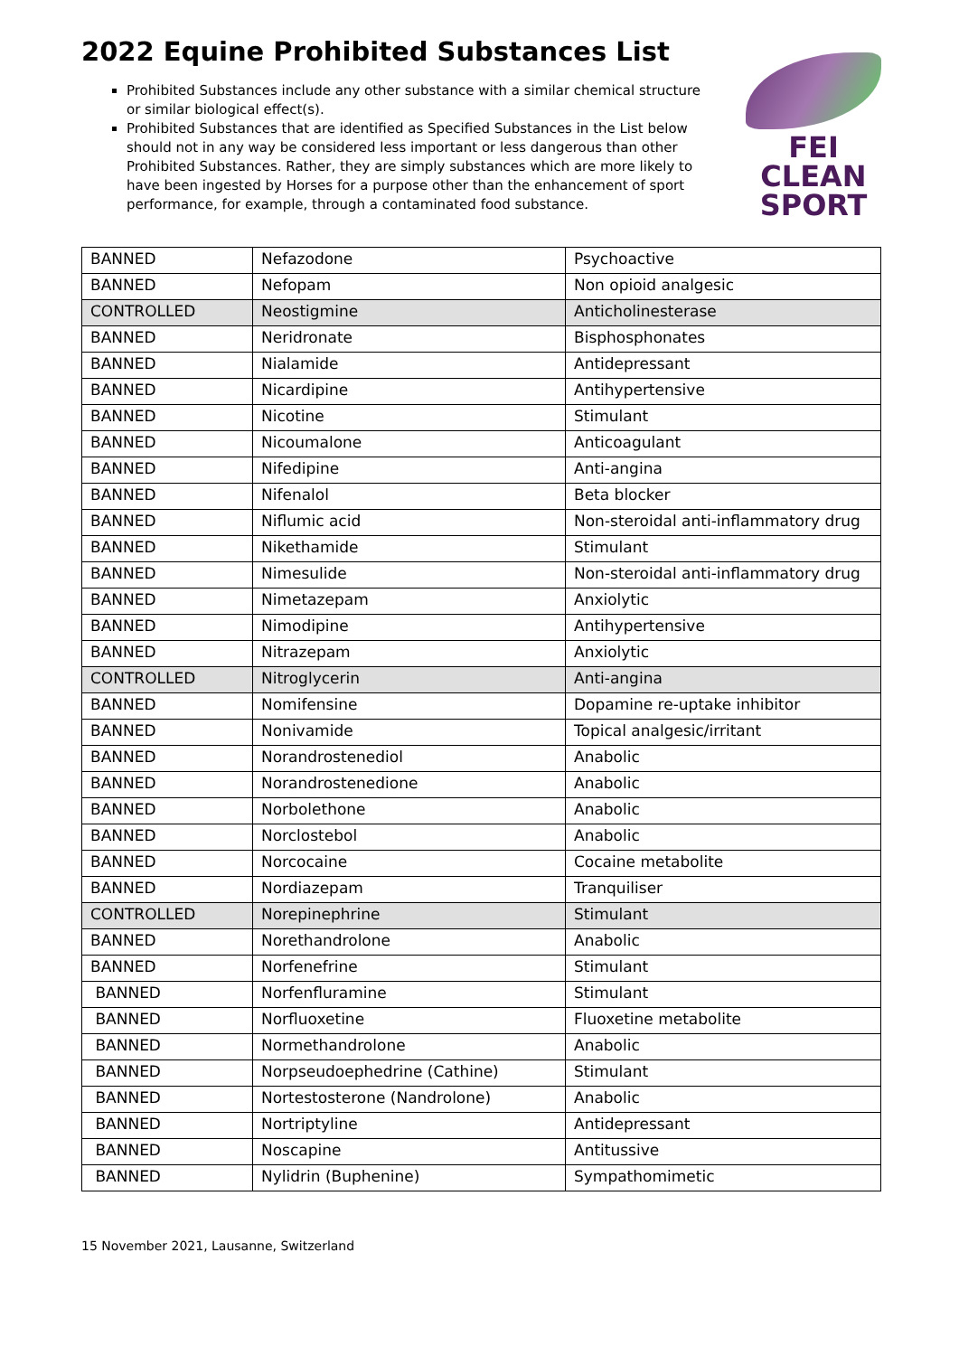2022 Equine Prohibited Substances List
FEI
CLEAN
SPORT
Prohibited Substances include any other substance with a similar chemical structure or similar biological effect(s).
Prohibited Substances that are identified as Specified Substances in the List below should not in any way be considered less important or less dangerous than other Prohibited Substances. Rather, they are simply substances which are more likely to have been ingested by Horses for a purpose other than the enhancement of sport performance, for example, through a contaminated food substance.
| BANNED | Nefazodone | Psychoactive |
| BANNED | Nefopam | Non opioid analgesic |
| CONTROLLED | Neostigmine | Anticholinesterase |
| BANNED | Neridronate | Bisphosphonates |
| BANNED | Nialamide | Antidepressant |
| BANNED | Nicardipine | Antihypertensive |
| BANNED | Nicotine | Stimulant |
| BANNED | Nicoumalone | Anticoagulant |
| BANNED | Nifedipine | Anti-angina |
| BANNED | Nifenalol | Beta blocker |
| BANNED | Niflumic acid | Non-steroidal anti-inflammatory drug |
| BANNED | Nikethamide | Stimulant |
| BANNED | Nimesulide | Non-steroidal anti-inflammatory drug |
| BANNED | Nimetazepam | Anxiolytic |
| BANNED | Nimodipine | Antihypertensive |
| BANNED | Nitrazepam | Anxiolytic |
| CONTROLLED | Nitroglycerin | Anti-angina |
| BANNED | Nomifensine | Dopamine re-uptake inhibitor |
| BANNED | Nonivamide | Topical analgesic/irritant |
| BANNED | Norandrostenediol | Anabolic |
| BANNED | Norandrostenedione | Anabolic |
| BANNED | Norbolethone | Anabolic |
| BANNED | Norclostebol | Anabolic |
| BANNED | Norcocaine | Cocaine metabolite |
| BANNED | Nordiazepam | Tranquiliser |
| CONTROLLED | Norepinephrine | Stimulant |
| BANNED | Norethandrolone | Anabolic |
| BANNED | Norfenefrine | Stimulant |
| BANNED | Norfenfluramine | Stimulant |
| BANNED | Norfluoxetine | Fluoxetine metabolite |
| BANNED | Normethandrolone | Anabolic |
| BANNED | Norpseudoephedrine (Cathine) | Stimulant |
| BANNED | Nortestosterone (Nandrolone) | Anabolic |
| BANNED | Nortriptyline | Antidepressant |
| BANNED | Noscapine | Antitussive |
| BANNED | Nylidrin (Buphenine) | Sympathomimetic |
15 November 2021, Lausanne, Switzerland